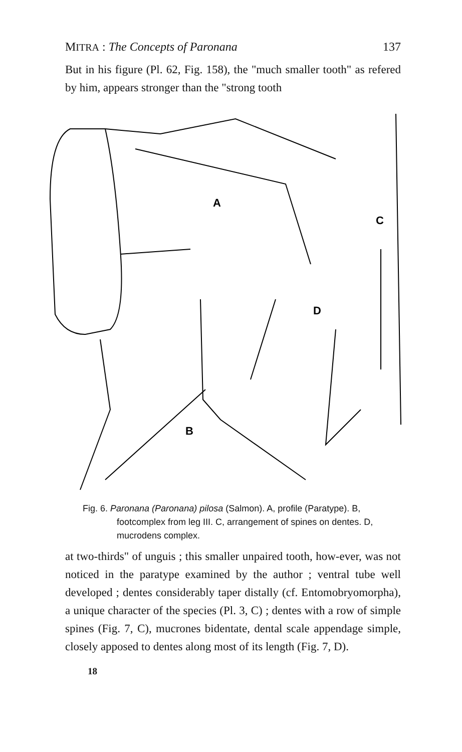MITRA : The Concepts of Paronana 137
But in his figure (Pl. 62, Fig. 158), the "much smaller tooth" as refered by him, appears stronger than the "strong tooth
A
B
D
C
Fig. 6. Paronana (Paronana) pilosa (Salmon). A, profile (Paratype). B, footcomplex from leg III. C, arrangement of spines on dentes. D, mucrodens complex.
at two-thirds" of unguis ; this smaller unpaired tooth, how-ever, was not noticed in the paratype examined by the author ; ventral tube well developed ; dentes considerably taper distally (cf. Entomobryomorpha), a unique character of the species (Pl. 3, C) ; dentes with a row of simple spines (Fig. 7, C), mucrones bidentate, dental scale appendage simple, closely apposed to dentes along most of its length (Fig. 7, D).
18